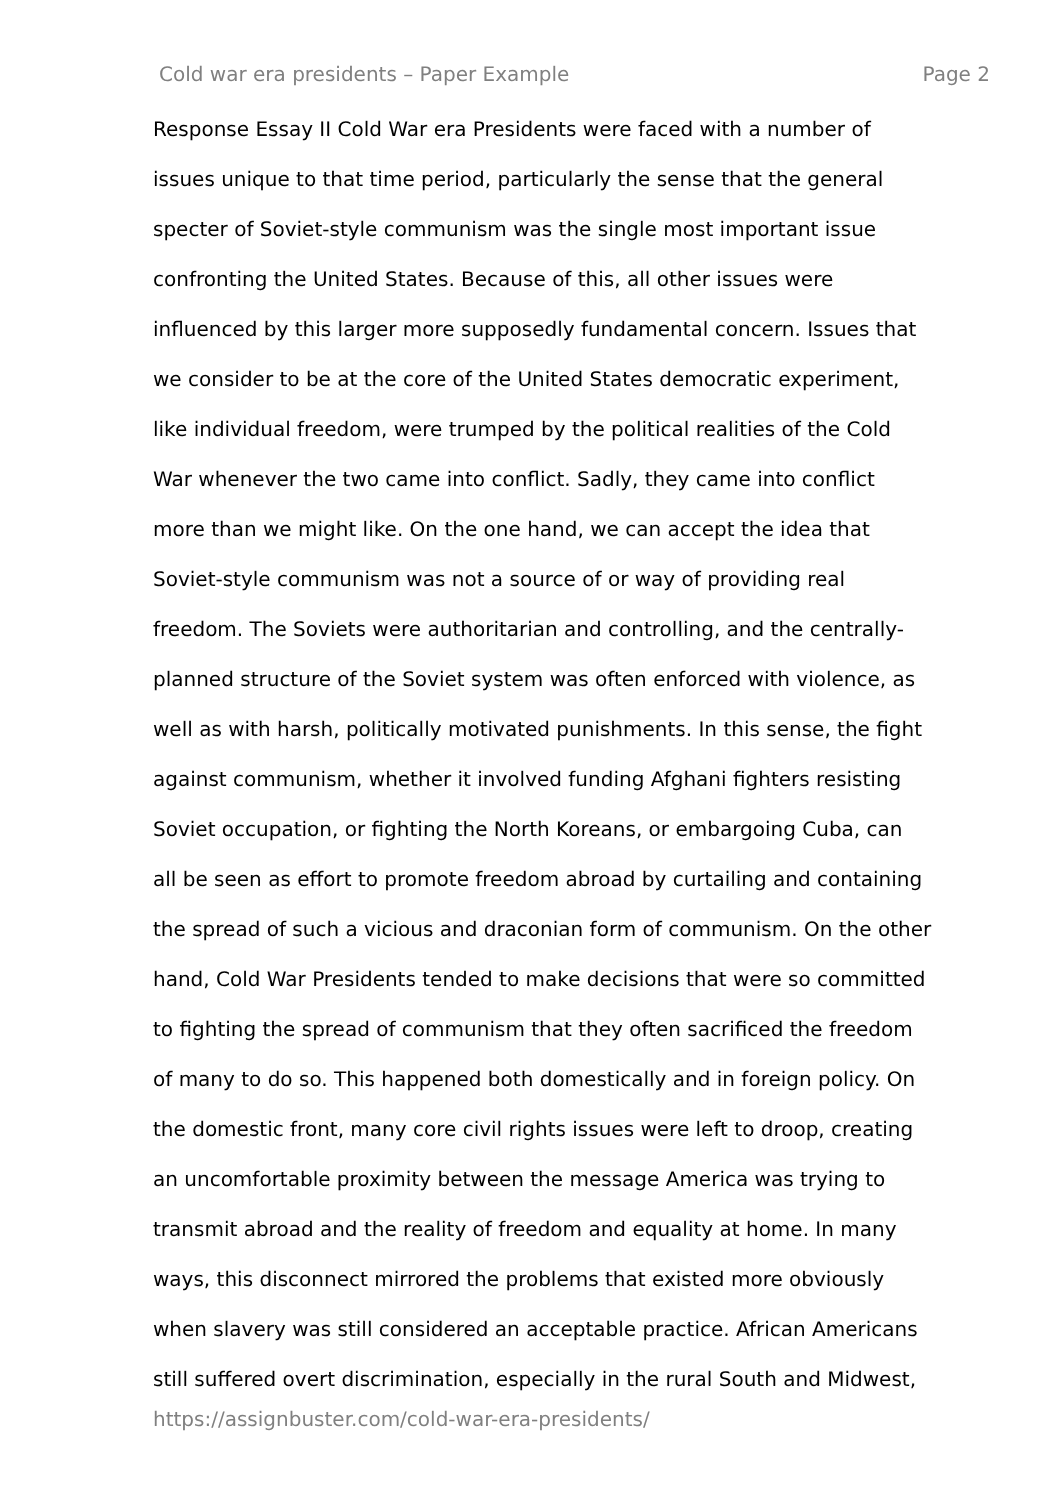Cold war era presidents – Paper Example Page 2
Response Essay II Cold War era Presidents were faced with a number of
issues unique to that time period, particularly the sense that the general
specter of Soviet-style communism was the single most important issue
confronting the United States. Because of this, all other issues were
influenced by this larger more supposedly fundamental concern. Issues that
we consider to be at the core of the United States democratic experiment,
like individual freedom, were trumped by the political realities of the Cold
War whenever the two came into conflict. Sadly, they came into conflict
more than we might like. On the one hand, we can accept the idea that
Soviet-style communism was not a source of or way of providing real
freedom. The Soviets were authoritarian and controlling, and the centrally-
planned structure of the Soviet system was often enforced with violence, as
well as with harsh, politically motivated punishments. In this sense, the fight
against communism, whether it involved funding Afghani fighters resisting
Soviet occupation, or fighting the North Koreans, or embargoing Cuba, can
all be seen as effort to promote freedom abroad by curtailing and containing
the spread of such a vicious and draconian form of communism. On the other
hand, Cold War Presidents tended to make decisions that were so committed
to fighting the spread of communism that they often sacrificed the freedom
of many to do so. This happened both domestically and in foreign policy. On
the domestic front, many core civil rights issues were left to droop, creating
an uncomfortable proximity between the message America was trying to
transmit abroad and the reality of freedom and equality at home. In many
ways, this disconnect mirrored the problems that existed more obviously
when slavery was still considered an acceptable practice. African Americans
still suffered overt discrimination, especially in the rural South and Midwest,
https://assignbuster.com/cold-war-era-presidents/